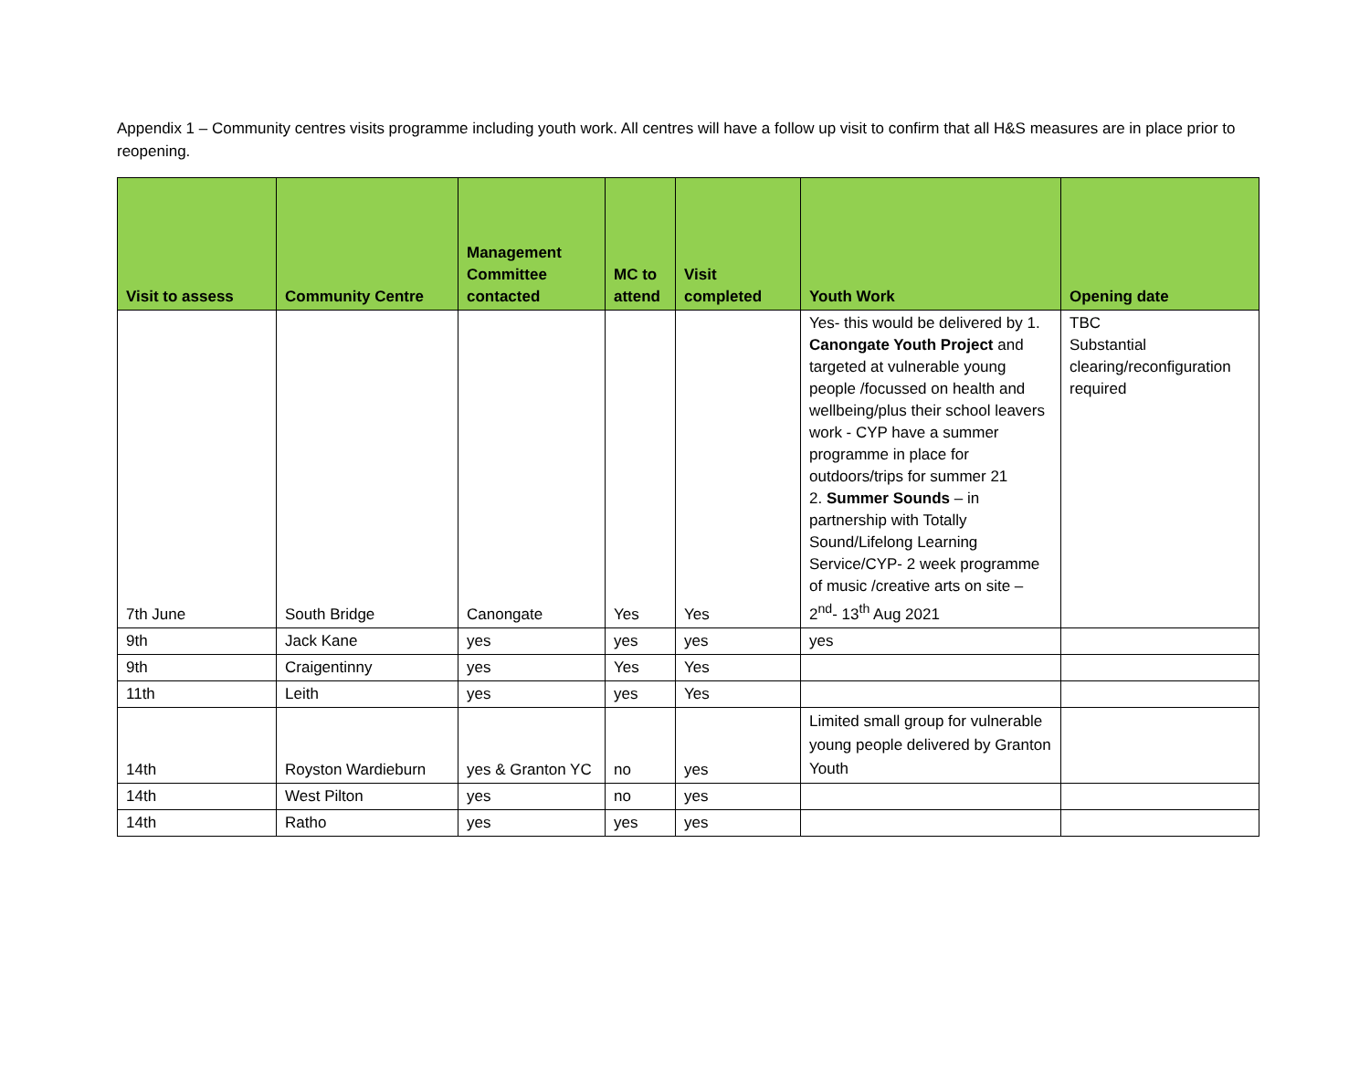Appendix 1 – Community centres visits programme including youth work. All centres will have a follow up visit to confirm that all H&S measures are in place prior to reopening.
| Visit to assess | Community Centre | Management Committee contacted | MC to attend | Visit completed | Youth Work | Opening date |
| --- | --- | --- | --- | --- | --- | --- |
| 7th June | South Bridge | Canongate | Yes | Yes | Yes- this would be delivered by 1. Canongate Youth Project and targeted at vulnerable young people /focussed on health and wellbeing/plus their school leavers work - CYP have a summer programme in place for outdoors/trips for summer 21 2. Summer Sounds – in partnership with Totally Sound/Lifelong Learning Service/CYP- 2 week programme of music /creative arts on site – 2<sup>nd</sup>- 13<sup>th</sup> Aug 2021 | TBC Substantial clearing/reconfiguration required |
| 9th | Jack Kane | yes | yes | yes | yes | |
| 9th | Craigentinny | yes | Yes | Yes | | |
| 11th | Leith | yes | yes | Yes | | |
| 14th | Royston Wardieburn | yes & Granton YC | no | yes | Limited small group for vulnerable young people delivered by Granton Youth | |
| 14th | West Pilton | yes | no | yes | | |
| 14th | Ratho | yes | yes | yes | | |